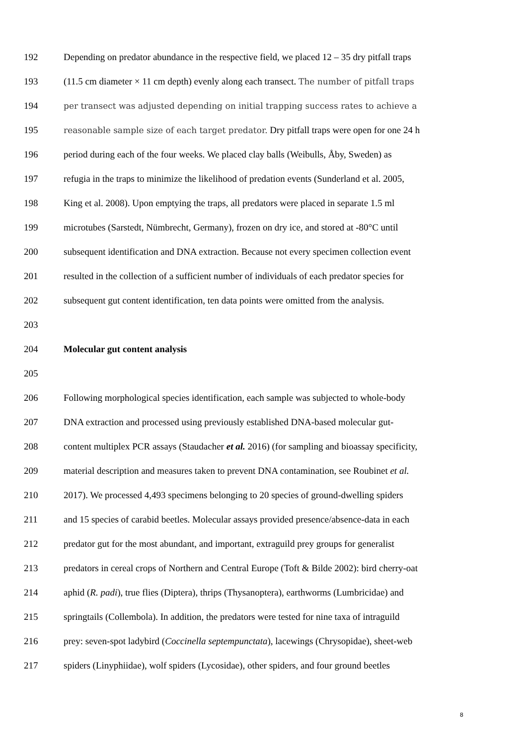192 Depending on predator abundance in the respective field, we placed 12 – 35 dry pitfall traps
193 (11.5 cm diameter × 11 cm depth) evenly along each transect. The number of pitfall traps
194 per transect was adjusted depending on initial trapping success rates to achieve a
195 reasonable sample size of each target predator. Dry pitfall traps were open for one 24 h
196 period during each of the four weeks. We placed clay balls (Weibulls, Åby, Sweden) as
197 refugia in the traps to minimize the likelihood of predation events (Sunderland et al. 2005,
198 King et al. 2008). Upon emptying the traps, all predators were placed in separate 1.5 ml
199 microtubes (Sarstedt, Nümbrecht, Germany), frozen on dry ice, and stored at -80°C until
200 subsequent identification and DNA extraction. Because not every specimen collection event
201 resulted in the collection of a sufficient number of individuals of each predator species for
202 subsequent gut content identification, ten data points were omitted from the analysis.
203
204 Molecular gut content analysis
205
206 Following morphological species identification, each sample was subjected to whole-body
207 DNA extraction and processed using previously established DNA-based molecular gut-
208 content multiplex PCR assays (Staudacher et al. 2016) (for sampling and bioassay specificity,
209 material description and measures taken to prevent DNA contamination, see Roubinet et al.
210 2017). We processed 4,493 specimens belonging to 20 species of ground-dwelling spiders
211 and 15 species of carabid beetles. Molecular assays provided presence/absence-data in each
212 predator gut for the most abundant, and important, extraguild prey groups for generalist
213 predators in cereal crops of Northern and Central Europe (Toft & Bilde 2002): bird cherry-oat
214 aphid (R. padi), true flies (Diptera), thrips (Thysanoptera), earthworms (Lumbricidae) and
215 springtails (Collembola). In addition, the predators were tested for nine taxa of intraguild
216 prey: seven-spot ladybird (Coccinella septempunctata), lacewings (Chrysopidae), sheet-web
217 spiders (Linyphiidae), wolf spiders (Lycosidae), other spiders, and four ground beetles
8